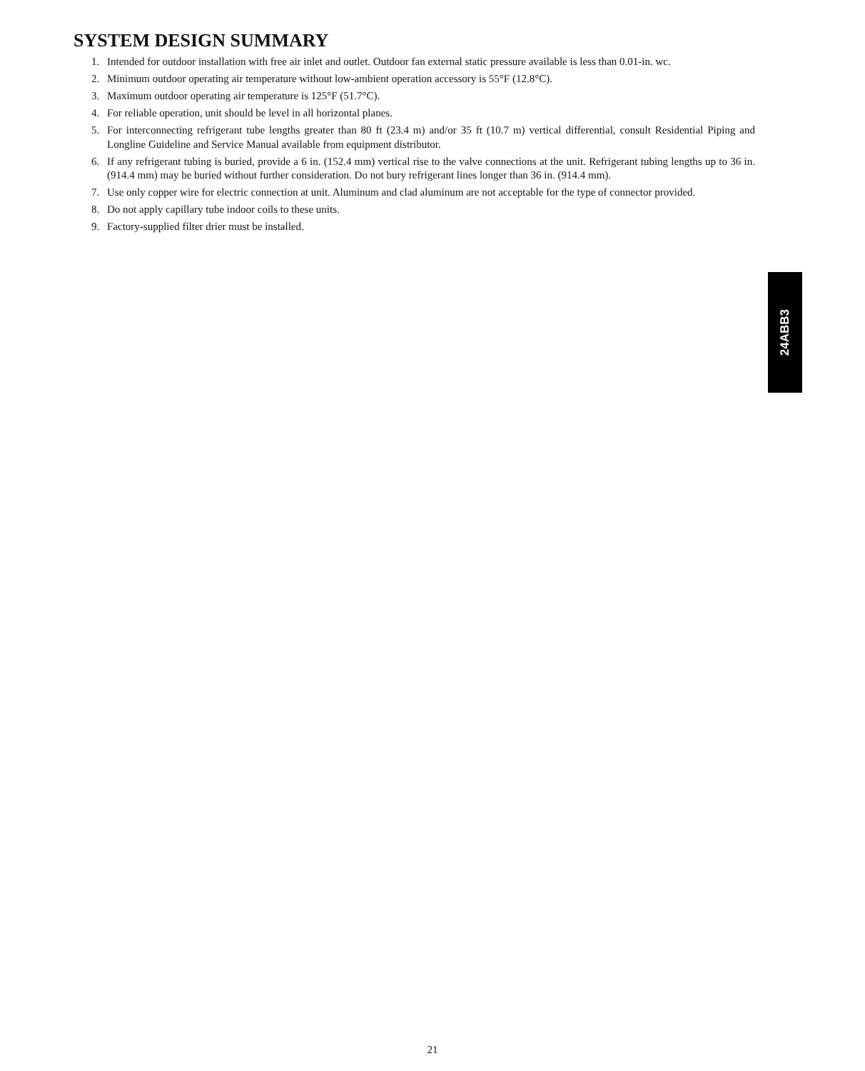SYSTEM DESIGN SUMMARY
1. Intended for outdoor installation with free air inlet and outlet. Outdoor fan external static pressure available is less than 0.01-in. wc.
2. Minimum outdoor operating air temperature without low-ambient operation accessory is 55°F (12.8°C).
3. Maximum outdoor operating air temperature is 125°F (51.7°C).
4. For reliable operation, unit should be level in all horizontal planes.
5. For interconnecting refrigerant tube lengths greater than 80 ft (23.4 m) and/or 35 ft (10.7 m) vertical differential, consult Residential Piping and Longline Guideline and Service Manual available from equipment distributor.
6. If any refrigerant tubing is buried, provide a 6 in. (152.4 mm) vertical rise to the valve connections at the unit. Refrigerant tubing lengths up to 36 in. (914.4 mm) may be buried without further consideration. Do not bury refrigerant lines longer than 36 in. (914.4 mm).
7. Use only copper wire for electric connection at unit. Aluminum and clad aluminum are not acceptable for the type of connector provided.
8. Do not apply capillary tube indoor coils to these units.
9. Factory-supplied filter drier must be installed.
24ABB3
21